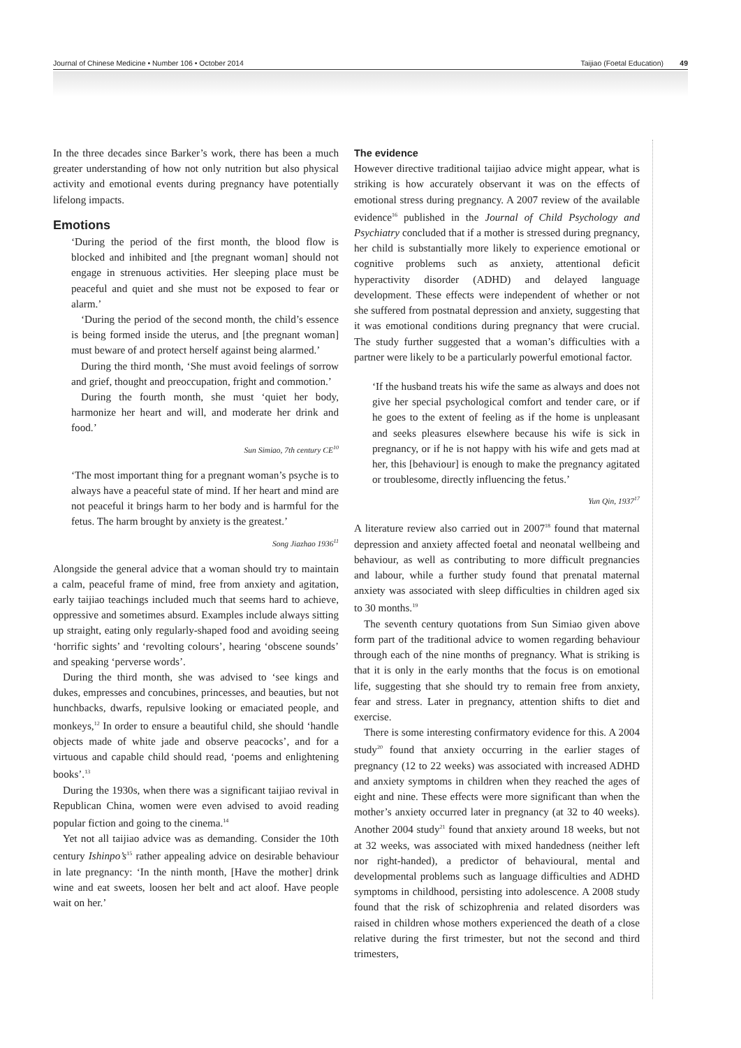Journal of Chinese Medicine • Number 106 • October 2014 Taijiao (Foetal Education) 49
In the three decades since Barker’s work, there has been a much greater understanding of how not only nutrition but also physical activity and emotional events during pregnancy have potentially lifelong impacts.
Emotions
‘During the period of the first month, the blood flow is blocked and inhibited and [the pregnant woman] should not engage in strenuous activities. Her sleeping place must be peaceful and quiet and she must not be exposed to fear or alarm.’
‘During the period of the second month, the child’s essence is being formed inside the uterus, and [the pregnant woman] must beware of and protect herself against being alarmed.’
During the third month, ‘She must avoid feelings of sorrow and grief, thought and preoccupation, fright and commotion.’
During the fourth month, she must ‘quiet her body, harmonize her heart and will, and moderate her drink and food.’
Sun Simiao, 7th century CE<sup>10</sup>
‘The most important thing for a pregnant woman’s psyche is to always have a peaceful state of mind. If her heart and mind are not peaceful it brings harm to her body and is harmful for the fetus. The harm brought by anxiety is the greatest.’
Song Jiazhao 1936<sup>11</sup>
Alongside the general advice that a woman should try to maintain a calm, peaceful frame of mind, free from anxiety and agitation, early taijiao teachings included much that seems hard to achieve, oppressive and sometimes absurd. Examples include always sitting up straight, eating only regularly-shaped food and avoiding seeing ‘horrific sights’ and ‘revolting colours’, hearing ‘obscene sounds’ and speaking ‘perverse words’.
During the third month, she was advised to ‘see kings and dukes, empresses and concubines, princesses, and beauties, but not hunchbacks, dwarfs, repulsive looking or emaciated people, and monkeys,<sup>12</sup> In order to ensure a beautiful child, she should ‘handle objects made of white jade and observe peacocks’, and for a virtuous and capable child should read, ‘poems and enlightening books’.<sup>13</sup>
During the 1930s, when there was a significant taijiao revival in Republican China, women were even advised to avoid reading popular fiction and going to the cinema.<sup>14</sup>
Yet not all taijiao advice was as demanding. Consider the 10th century Ishinpo’s<sup>15</sup> rather appealing advice on desirable behaviour in late pregnancy: ‘In the ninth month, [Have the mother] drink wine and eat sweets, loosen her belt and act aloof. Have people wait on her.’
The evidence
However directive traditional taijiao advice might appear, what is striking is how accurately observant it was on the effects of emotional stress during pregnancy. A 2007 review of the available evidence<sup>16</sup> published in the Journal of Child Psychology and Psychiatry concluded that if a mother is stressed during pregnancy, her child is substantially more likely to experience emotional or cognitive problems such as anxiety, attentional deficit hyperactivity disorder (ADHD) and delayed language development. These effects were independent of whether or not she suffered from postnatal depression and anxiety, suggesting that it was emotional conditions during pregnancy that were crucial. The study further suggested that a woman’s difficulties with a partner were likely to be a particularly powerful emotional factor.
‘If the husband treats his wife the same as always and does not give her special psychological comfort and tender care, or if he goes to the extent of feeling as if the home is unpleasant and seeks pleasures elsewhere because his wife is sick in pregnancy, or if he is not happy with his wife and gets mad at her, this [behaviour] is enough to make the pregnancy agitated or troublesome, directly influencing the fetus.’
Yun Qin, 1937<sup>17</sup>
A literature review also carried out in 2007<sup>18</sup> found that maternal depression and anxiety affected foetal and neonatal wellbeing and behaviour, as well as contributing to more difficult pregnancies and labour, while a further study found that prenatal maternal anxiety was associated with sleep difficulties in children aged six to 30 months.<sup>19</sup>
The seventh century quotations from Sun Simiao given above form part of the traditional advice to women regarding behaviour through each of the nine months of pregnancy. What is striking is that it is only in the early months that the focus is on emotional life, suggesting that she should try to remain free from anxiety, fear and stress. Later in pregnancy, attention shifts to diet and exercise.
There is some interesting confirmatory evidence for this. A 2004 study<sup>20</sup> found that anxiety occurring in the earlier stages of pregnancy (12 to 22 weeks) was associated with increased ADHD and anxiety symptoms in children when they reached the ages of eight and nine. These effects were more significant than when the mother’s anxiety occurred later in pregnancy (at 32 to 40 weeks). Another 2004 study<sup>21</sup> found that anxiety around 18 weeks, but not at 32 weeks, was associated with mixed handedness (neither left nor right-handed), a predictor of behavioural, mental and developmental problems such as language difficulties and ADHD symptoms in childhood, persisting into adolescence. A 2008 study found that the risk of schizophrenia and related disorders was raised in children whose mothers experienced the death of a close relative during the first trimester, but not the second and third trimesters,